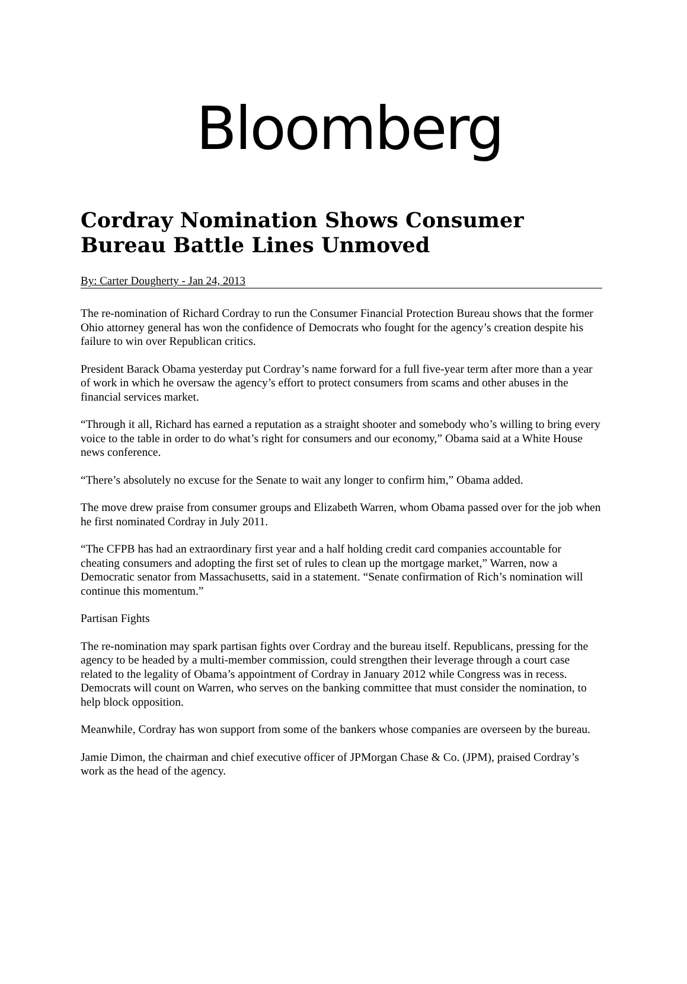Bloomberg
Cordray Nomination Shows Consumer Bureau Battle Lines Unmoved
By: Carter Dougherty - Jan 24, 2013
The re-nomination of Richard Cordray to run the Consumer Financial Protection Bureau shows that the former Ohio attorney general has won the confidence of Democrats who fought for the agency’s creation despite his failure to win over Republican critics.
President Barack Obama yesterday put Cordray’s name forward for a full five-year term after more than a year of work in which he oversaw the agency’s effort to protect consumers from scams and other abuses in the financial services market.
“Through it all, Richard has earned a reputation as a straight shooter and somebody who’s willing to bring every voice to the table in order to do what’s right for consumers and our economy,” Obama said at a White House news conference.
“There’s absolutely no excuse for the Senate to wait any longer to confirm him,” Obama added.
The move drew praise from consumer groups and Elizabeth Warren, whom Obama passed over for the job when he first nominated Cordray in July 2011.
“The CFPB has had an extraordinary first year and a half holding credit card companies accountable for cheating consumers and adopting the first set of rules to clean up the mortgage market,” Warren, now a Democratic senator from Massachusetts, said in a statement. “Senate confirmation of Rich’s nomination will continue this momentum.”
Partisan Fights
The re-nomination may spark partisan fights over Cordray and the bureau itself. Republicans, pressing for the agency to be headed by a multi-member commission, could strengthen their leverage through a court case related to the legality of Obama’s appointment of Cordray in January 2012 while Congress was in recess. Democrats will count on Warren, who serves on the banking committee that must consider the nomination, to help block opposition.
Meanwhile, Cordray has won support from some of the bankers whose companies are overseen by the bureau.
Jamie Dimon, the chairman and chief executive officer of JPMorgan Chase & Co. (JPM), praised Cordray’s work as the head of the agency.